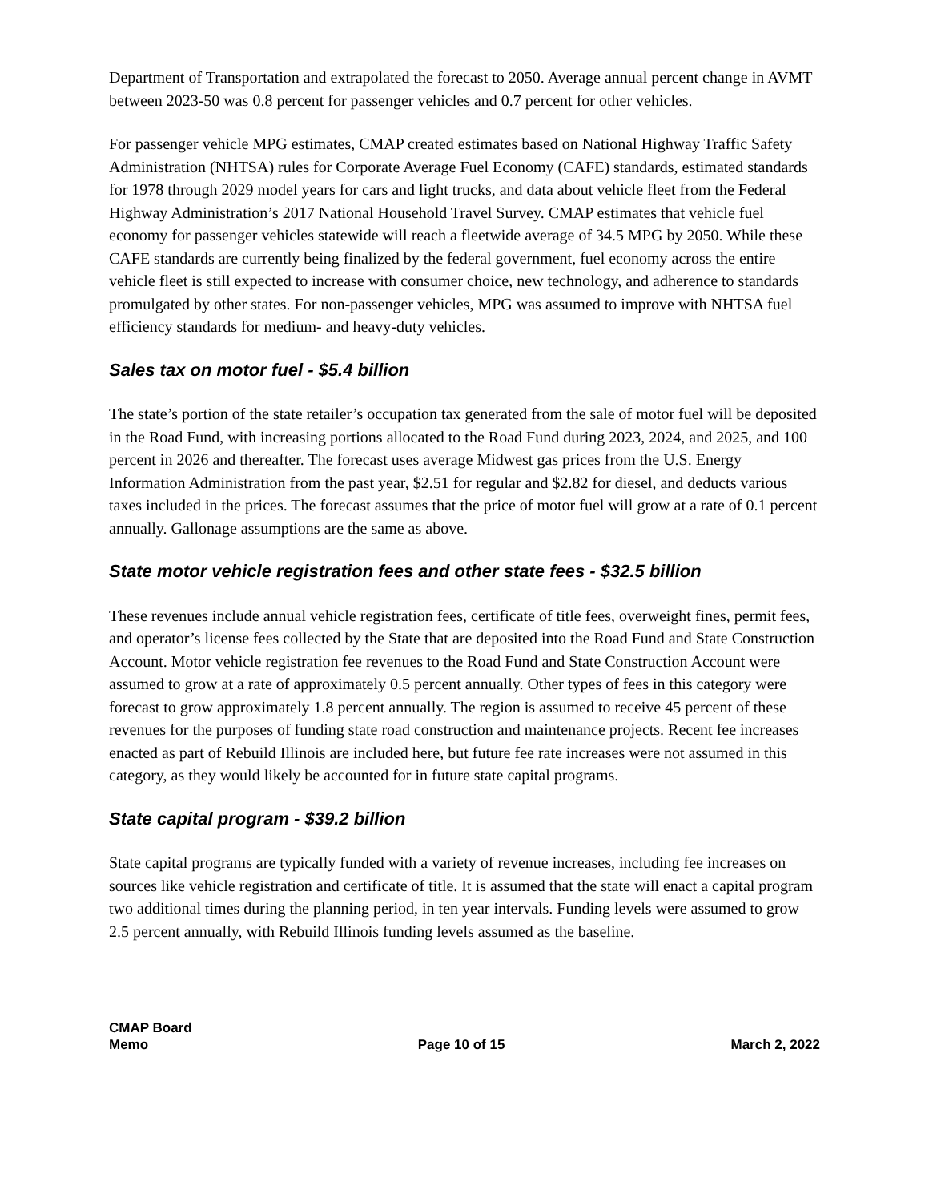Department of Transportation and extrapolated the forecast to 2050. Average annual percent change in AVMT between 2023-50 was 0.8 percent for passenger vehicles and 0.7 percent for other vehicles.
For passenger vehicle MPG estimates, CMAP created estimates based on National Highway Traffic Safety Administration (NHTSA) rules for Corporate Average Fuel Economy (CAFE) standards, estimated standards for 1978 through 2029 model years for cars and light trucks, and data about vehicle fleet from the Federal Highway Administration’s 2017 National Household Travel Survey. CMAP estimates that vehicle fuel economy for passenger vehicles statewide will reach a fleetwide average of 34.5 MPG by 2050. While these CAFE standards are currently being finalized by the federal government, fuel economy across the entire vehicle fleet is still expected to increase with consumer choice, new technology, and adherence to standards promulgated by other states. For non-passenger vehicles, MPG was assumed to improve with NHTSA fuel efficiency standards for medium- and heavy-duty vehicles.
Sales tax on motor fuel - $5.4 billion
The state’s portion of the state retailer’s occupation tax generated from the sale of motor fuel will be deposited in the Road Fund, with increasing portions allocated to the Road Fund during 2023, 2024, and 2025, and 100 percent in 2026 and thereafter. The forecast uses average Midwest gas prices from the U.S. Energy Information Administration from the past year, $2.51 for regular and $2.82 for diesel, and deducts various taxes included in the prices. The forecast assumes that the price of motor fuel will grow at a rate of 0.1 percent annually. Gallonage assumptions are the same as above.
State motor vehicle registration fees and other state fees - $32.5 billion
These revenues include annual vehicle registration fees, certificate of title fees, overweight fines, permit fees, and operator’s license fees collected by the State that are deposited into the Road Fund and State Construction Account. Motor vehicle registration fee revenues to the Road Fund and State Construction Account were assumed to grow at a rate of approximately 0.5 percent annually. Other types of fees in this category were forecast to grow approximately 1.8 percent annually. The region is assumed to receive 45 percent of these revenues for the purposes of funding state road construction and maintenance projects. Recent fee increases enacted as part of Rebuild Illinois are included here, but future fee rate increases were not assumed in this category, as they would likely be accounted for in future state capital programs.
State capital program - $39.2 billion
State capital programs are typically funded with a variety of revenue increases, including fee increases on sources like vehicle registration and certificate of title. It is assumed that the state will enact a capital program two additional times during the planning period, in ten year intervals. Funding levels were assumed to grow 2.5 percent annually, with Rebuild Illinois funding levels assumed as the baseline.
CMAP Board
Memo
Page 10 of 15
March 2, 2022